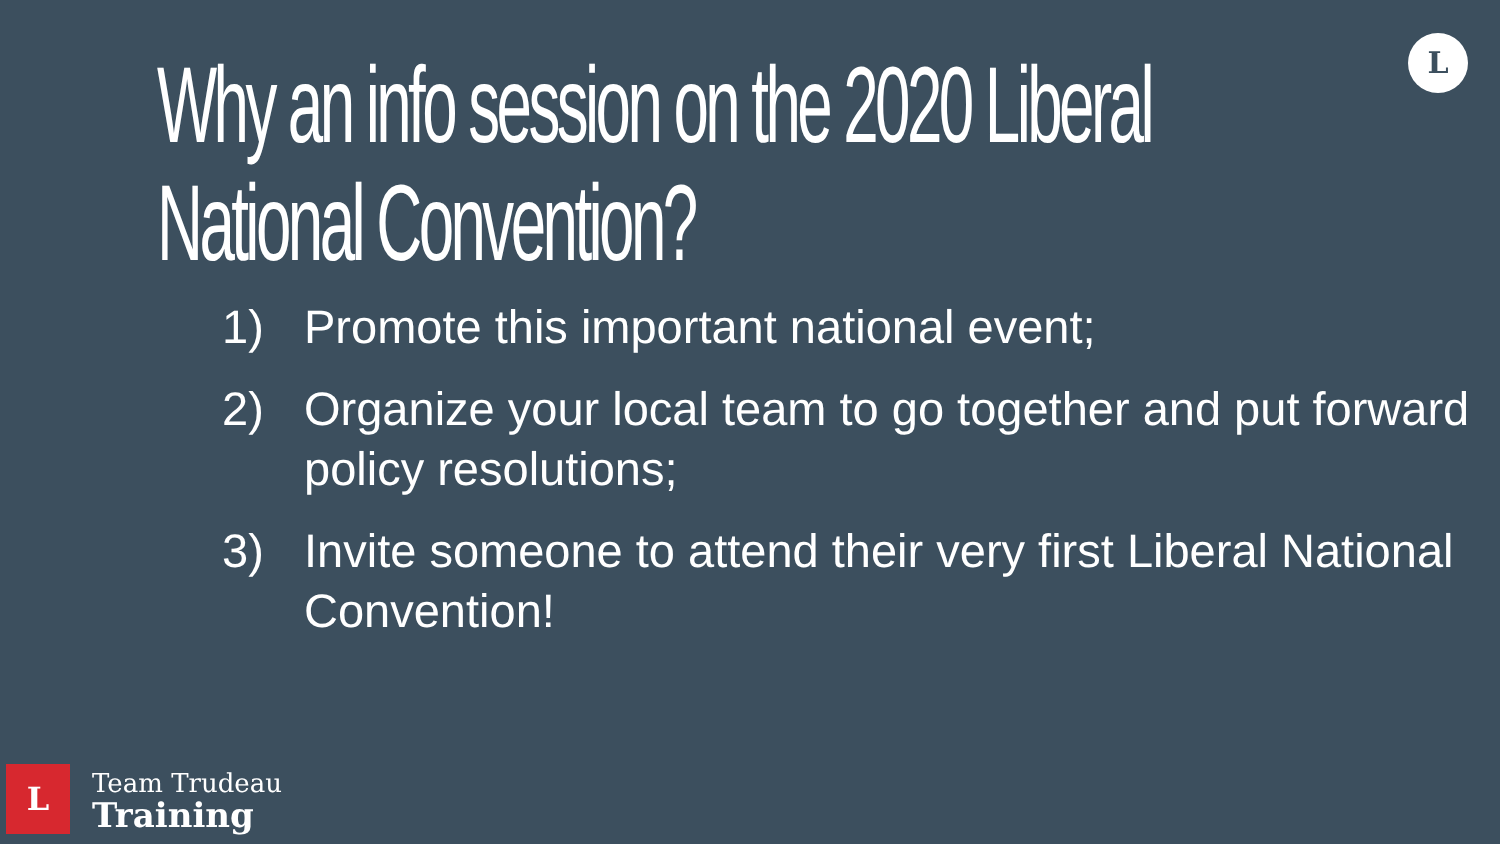L
Why an info session on the 2020 Liberal National Convention?
1) Promote this important national event;
2) Organize your local team to go together and put forward policy resolutions;
3) Invite someone to attend their very first Liberal National Convention!
L
Team Trudeau
Training